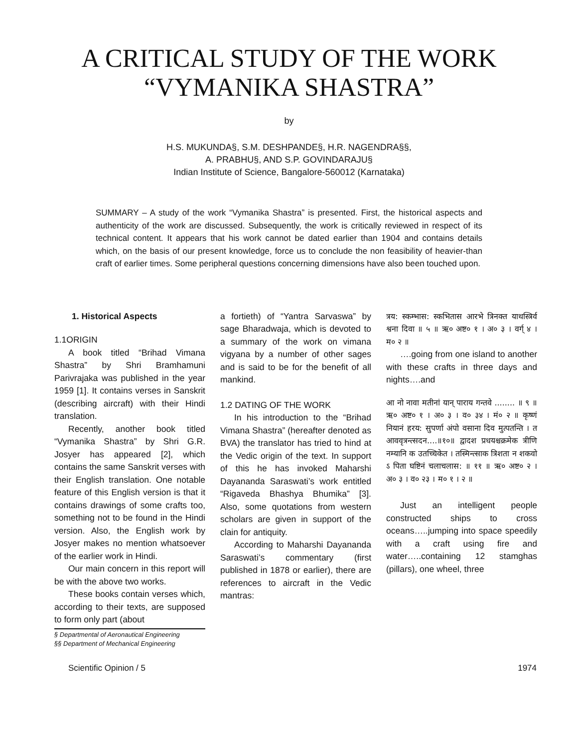A CRITICAL STUDY OF THE WORK
“VYMANIKA SHASTRA”
by
H.S. MUKUNDA§, S.M. DESHPANDE§, H.R. NAGENDRA§§,
A. PRABHU§, AND S.P. GOVINDARAJU§
Indian Institute of Science, Bangalore-560012 (Karnataka)
SUMMARY – A study of the work “Vymanika Shastra” is presented. First, the historical aspects and authenticity of the work are discussed. Subsequently, the work is critically reviewed in respect of its technical content. It appears that his work cannot be dated earlier than 1904 and contains details which, on the basis of our present knowledge, force us to conclude the non feasibility of heavier-than craft of earlier times. Some peripheral questions concerning dimensions have also been touched upon.
1. Historical Aspects
1.1ORIGIN
A book titled “Brihad Vimana Shastra” by Shri Bramhamuni Parivrajaka was published in the year 1959 [1]. It contains verses in Sanskrit (describing aircraft) with their Hindi translation.
Recently, another book titled “Vymanika Shastra” by Shri G.R. Josyer has appeared [2], which contains the same Sanskrit verses with their English translation. One notable feature of this English version is that it contains drawings of some crafts too, something not to be found in the Hindi version. Also, the English work by Josyer makes no mention whatsoever of the earlier work in Hindi.
Our main concern in this report will be with the above two works.
These books contain verses which, according to their texts, are supposed to form only part (about
§ Departmental of Aeronautical Engineering
§§ Department of Mechanical Engineering
a fortieth) of “Yantra Sarvaswa” by sage Bharadwaja, which is devoted to a summary of the work on vimana vigyana by a number of other sages and is said to be for the benefit of all mankind.
1.2 DATING OF THE WORK
In his introduction to the “Brihad Vimana Shastra” (hereafter denoted as BVA) the translator has tried to hind at the Vedic origin of the text. In support of this he has invoked Maharshi Dayananda Saraswati’s work entitled “Rigaveda Bhashya Bhumika” [3]. Also, some quotations from western scholars are given in support of the clain for antiquity.
According to Maharshi Dayananda Saraswati’s commentary (first published in 1878 or earlier), there are references to aircraft in the Vedic mantras:
त्रय: स्कम्भास: स्कभितास आरभे त्रिनक्त याथस्त्रिर्व श्वना दिवा ॥ ५ ॥ ऋ० अष्ट० १ । अ० ३ । वर्ग् ४ । म० २ ॥
….going from one island to another with these crafts in three days and nights….and
आ नो नावा मतीनां यान् पाराय गन्तवे ........ ॥ ९ ॥ ऋ० अष्ट० १ । अ० ३ । व० ३४ । मं० २ ॥ कृष्णं नियानं हरय: सुपर्णा अंपो वसाना दिव मुत्पतन्ति । त आववृत्रन्त्सदन....॥१०॥ द्वादश प्रधयश्चक्रमेक त्रीणि नम्यानि क उतच्चिकेत । तस्मिन्त्साक त्रिशता न शकवो ऽ पिता घष्टिनं चलाचलास: ॥ ११ ॥ ऋ० अष्ट० २ । अ० ३ । व० २३ । म० १ । २ ॥
Just an intelligent people constructed ships to cross oceans…..jumping into space speedily with a craft using fire and water…..containing 12 stamghas (pillars), one wheel, three
Scientific Opinion / 5 1974